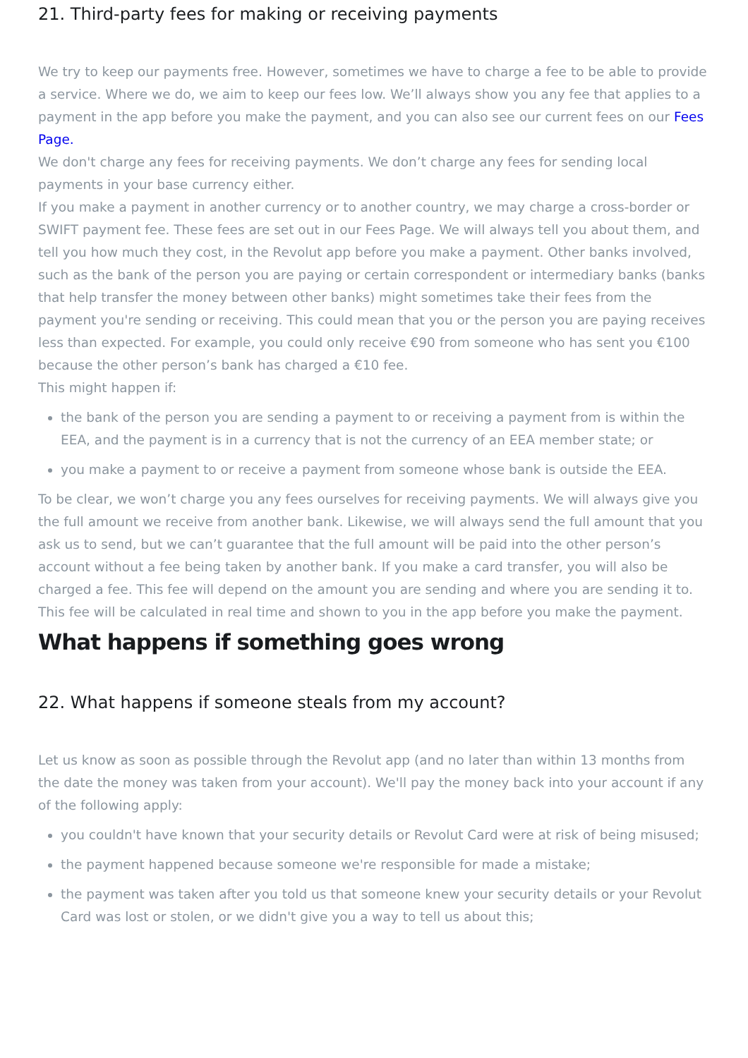21. Third-party fees for making or receiving payments
We try to keep our payments free. However, sometimes we have to charge a fee to be able to provide a service. Where we do, we aim to keep our fees low. We’ll always show you any fee that applies to a payment in the app before you make the payment, and you can also see our current fees on our Fees Page.
We don't charge any fees for receiving payments. We don’t charge any fees for sending local payments in your base currency either.
If you make a payment in another currency or to another country, we may charge a cross-border or SWIFT payment fee. These fees are set out in our Fees Page. We will always tell you about them, and tell you how much they cost, in the Revolut app before you make a payment. Other banks involved, such as the bank of the person you are paying or certain correspondent or intermediary banks (banks that help transfer the money between other banks) might sometimes take their fees from the payment you're sending or receiving. This could mean that you or the person you are paying receives less than expected. For example, you could only receive €90 from someone who has sent you €100 because the other person’s bank has charged a €10 fee.
This might happen if:
the bank of the person you are sending a payment to or receiving a payment from is within the EEA, and the payment is in a currency that is not the currency of an EEA member state; or
you make a payment to or receive a payment from someone whose bank is outside the EEA.
To be clear, we won’t charge you any fees ourselves for receiving payments. We will always give you the full amount we receive from another bank. Likewise, we will always send the full amount that you ask us to send, but we can’t guarantee that the full amount will be paid into the other person’s account without a fee being taken by another bank. If you make a card transfer, you will also be charged a fee. This fee will depend on the amount you are sending and where you are sending it to. This fee will be calculated in real time and shown to you in the app before you make the payment.
What happens if something goes wrong
22. What happens if someone steals from my account?
Let us know as soon as possible through the Revolut app (and no later than within 13 months from the date the money was taken from your account). We'll pay the money back into your account if any of the following apply:
you couldn't have known that your security details or Revolut Card were at risk of being misused;
the payment happened because someone we're responsible for made a mistake;
the payment was taken after you told us that someone knew your security details or your Revolut Card was lost or stolen, or we didn't give you a way to tell us about this;